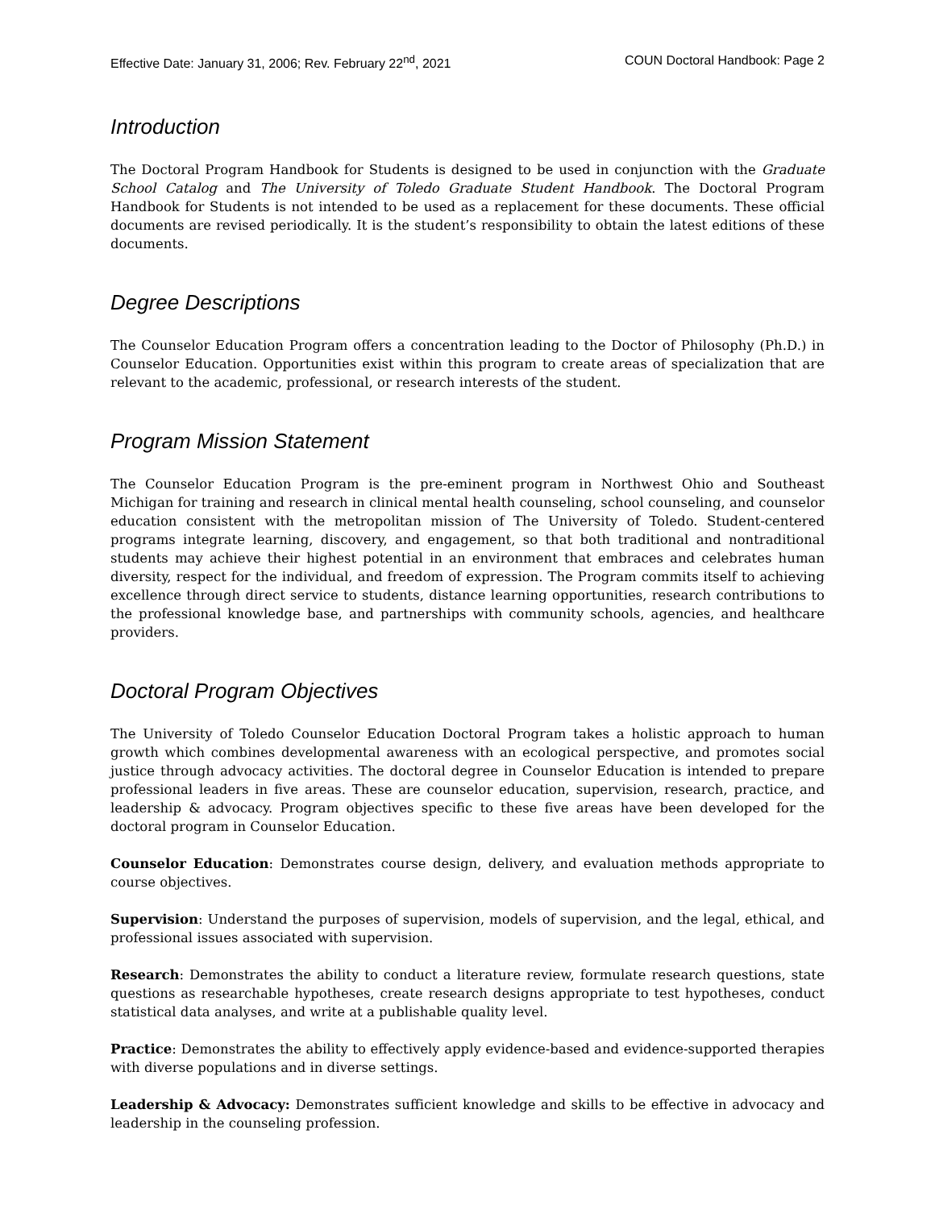Effective Date: January 31, 2006; Rev. February 22<sup>nd</sup>, 2021 COUN Doctoral Handbook: Page 2
Introduction
The Doctoral Program Handbook for Students is designed to be used in conjunction with the Graduate School Catalog and The University of Toledo Graduate Student Handbook. The Doctoral Program Handbook for Students is not intended to be used as a replacement for these documents. These official documents are revised periodically. It is the student’s responsibility to obtain the latest editions of these documents.
Degree Descriptions
The Counselor Education Program offers a concentration leading to the Doctor of Philosophy (Ph.D.) in Counselor Education. Opportunities exist within this program to create areas of specialization that are relevant to the academic, professional, or research interests of the student.
Program Mission Statement
The Counselor Education Program is the pre-eminent program in Northwest Ohio and Southeast Michigan for training and research in clinical mental health counseling, school counseling, and counselor education consistent with the metropolitan mission of The University of Toledo. Student-centered programs integrate learning, discovery, and engagement, so that both traditional and nontraditional students may achieve their highest potential in an environment that embraces and celebrates human diversity, respect for the individual, and freedom of expression. The Program commits itself to achieving excellence through direct service to students, distance learning opportunities, research contributions to the professional knowledge base, and partnerships with community schools, agencies, and healthcare providers.
Doctoral Program Objectives
The University of Toledo Counselor Education Doctoral Program takes a holistic approach to human growth which combines developmental awareness with an ecological perspective, and promotes social justice through advocacy activities. The doctoral degree in Counselor Education is intended to prepare professional leaders in five areas. These are counselor education, supervision, research, practice, and leadership & advocacy. Program objectives specific to these five areas have been developed for the doctoral program in Counselor Education.
Counselor Education: Demonstrates course design, delivery, and evaluation methods appropriate to course objectives.
Supervision: Understand the purposes of supervision, models of supervision, and the legal, ethical, and professional issues associated with supervision.
Research: Demonstrates the ability to conduct a literature review, formulate research questions, state questions as researchable hypotheses, create research designs appropriate to test hypotheses, conduct statistical data analyses, and write at a publishable quality level.
Practice: Demonstrates the ability to effectively apply evidence-based and evidence-supported therapies with diverse populations and in diverse settings.
Leadership & Advocacy: Demonstrates sufficient knowledge and skills to be effective in advocacy and leadership in the counseling profession.